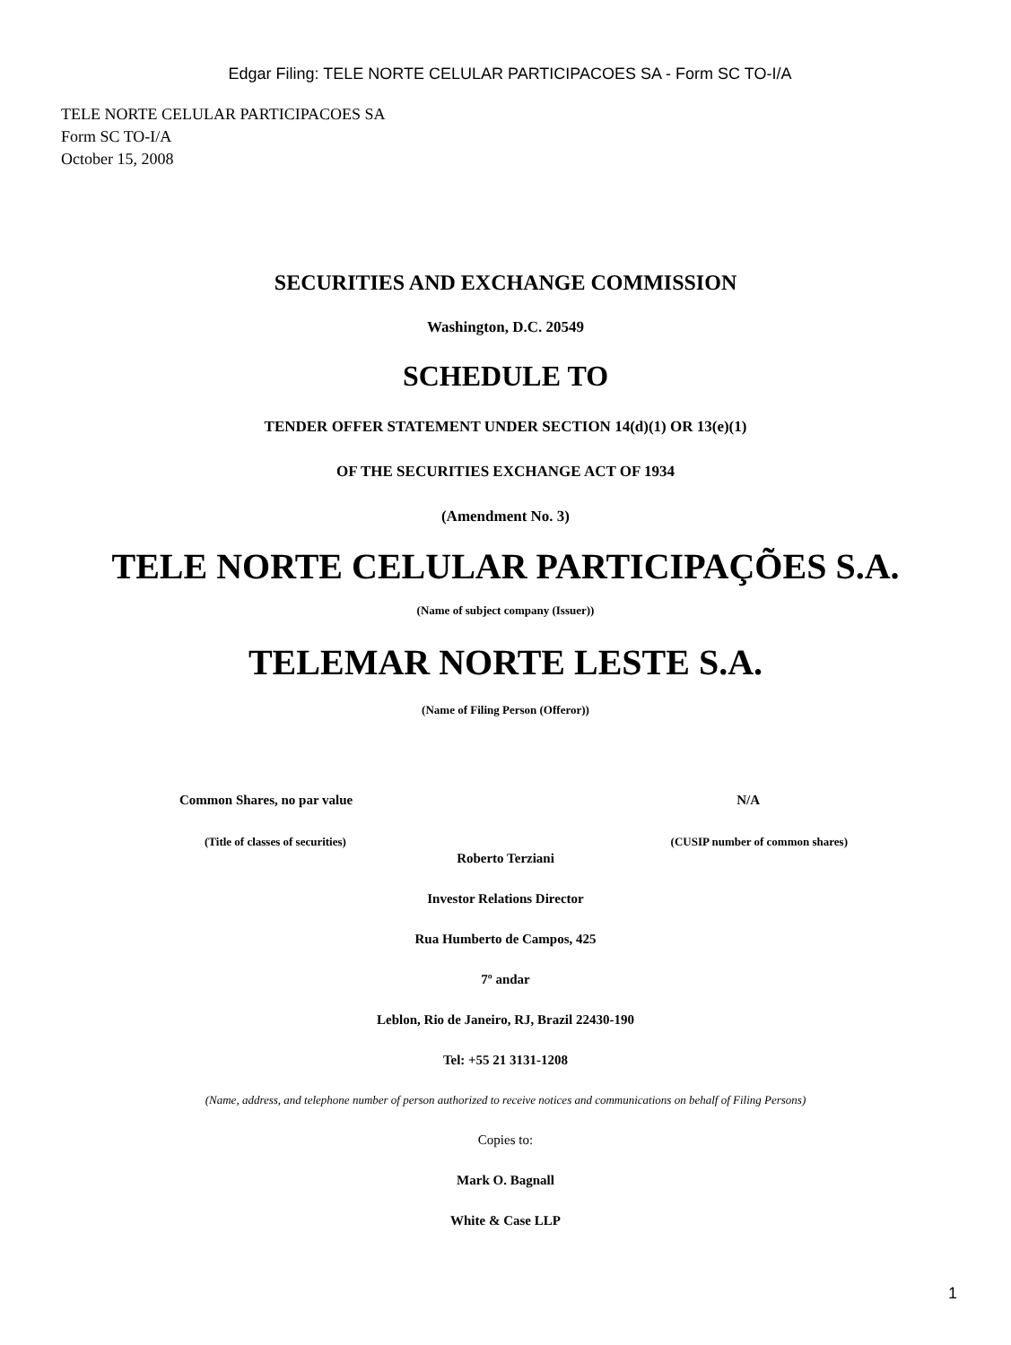Edgar Filing: TELE NORTE CELULAR PARTICIPACOES SA - Form SC TO-I/A
TELE NORTE CELULAR PARTICIPACOES SA
Form SC TO-I/A
October 15, 2008
SECURITIES AND EXCHANGE COMMISSION
Washington, D.C. 20549
SCHEDULE TO
TENDER OFFER STATEMENT UNDER SECTION 14(d)(1) OR 13(e)(1)
OF THE SECURITIES EXCHANGE ACT OF 1934
(Amendment No. 3)
TELE NORTE CELULAR PARTICIPAÇÕES S.A.
(Name of subject company (Issuer))
TELEMAR NORTE LESTE S.A.
(Name of Filing Person (Offeror))
Common Shares, no par value N/A
(Title of classes of securities) (CUSIP number of common shares)
Roberto Terziani
Investor Relations Director
Rua Humberto de Campos, 425
7º andar
Leblon, Rio de Janeiro, RJ, Brazil 22430-190
Tel: +55 21 3131-1208
(Name, address, and telephone number of person authorized to receive notices and communications on behalf of Filing Persons)
Copies to:
Mark O. Bagnall
White & Case LLP
1